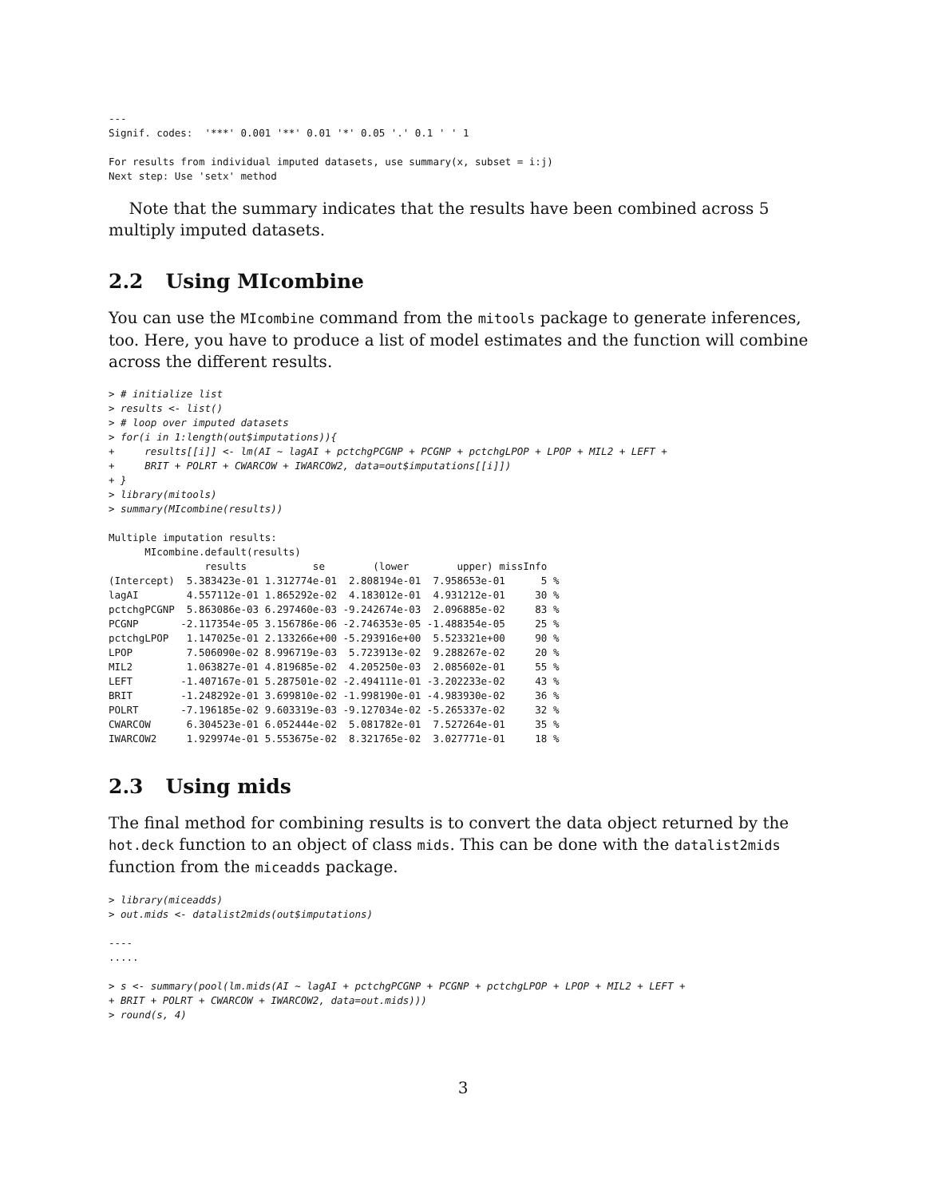---
Signif. codes:  '***' 0.001 '**' 0.01 '*' 0.05 '.' 0.1 ' ' 1

For results from individual imputed datasets, use summary(x, subset = i:j)
Next step: Use 'setx' method
Note that the summary indicates that the results have been combined across 5 multiply imputed datasets.
2.2 Using MIcombine
You can use the MIcombine command from the mitools package to generate inferences, too. Here, you have to produce a list of model estimates and the function will combine across the different results.
> # initialize list
> results <- list()
> # loop over imputed datasets
> for(i in 1:length(out$imputations)){
+     results[[i]] <- lm(AI ~ lagAI + pctchgPCGNP + PCGNP + pctchgLPOP + LPOP + MIL2 + LEFT +
+     BRIT + POLRT + CWARCOW + IWARCOW2, data=out$imputations[[i]])
+ }
> library(mitools)
> summary(MIcombine(results))
Multiple imputation results:
      MIcombine.default(results)
                results           se        (lower        upper) missInfo
(Intercept)  5.383423e-01 1.312774e-01  2.808194e-01  7.958653e-01      5 %
lagAI        4.557112e-01 1.865292e-02  4.183012e-01  4.931212e-01     30 %
pctchgPCGNP  5.863086e-03 6.297460e-03 -9.242674e-03  2.096885e-02     83 %
PCGNP       -2.117354e-05 3.156786e-06 -2.746353e-05 -1.488354e-05     25 %
pctchgLPOP   1.147025e-01 2.133266e+00 -5.293916e+00  5.523321e+00     90 %
LPOP         7.506090e-02 8.996719e-03  5.723913e-02  9.288267e-02     20 %
MIL2         1.063827e-01 4.819685e-02  4.205250e-03  2.085602e-01     55 %
LEFT        -1.407167e-01 5.287501e-02 -2.494111e-01 -3.202233e-02     43 %
BRIT        -1.248292e-01 3.699810e-02 -1.998190e-01 -4.983930e-02     36 %
POLRT       -7.196185e-02 9.603319e-03 -9.127034e-02 -5.265337e-02     32 %
CWARCOW      6.304523e-01 6.052444e-02  5.081782e-01  7.527264e-01     35 %
IWARCOW2     1.929974e-01 5.553675e-02  8.321765e-02  3.027771e-01     18 %
2.3 Using mids
The final method for combining results is to convert the data object returned by the hot.deck function to an object of class mids. This can be done with the datalist2mids function from the miceadds package.
> library(miceadds)
> out.mids <- datalist2mids(out$imputations)
----
.....
> s <- summary(pool(lm.mids(AI ~ lagAI + pctchgPCGNP + PCGNP + pctchgLPOP + LPOP + MIL2 + LEFT +
+ BRIT + POLRT + CWARCOW + IWARCOW2, data=out.mids)))
> round(s, 4)
3